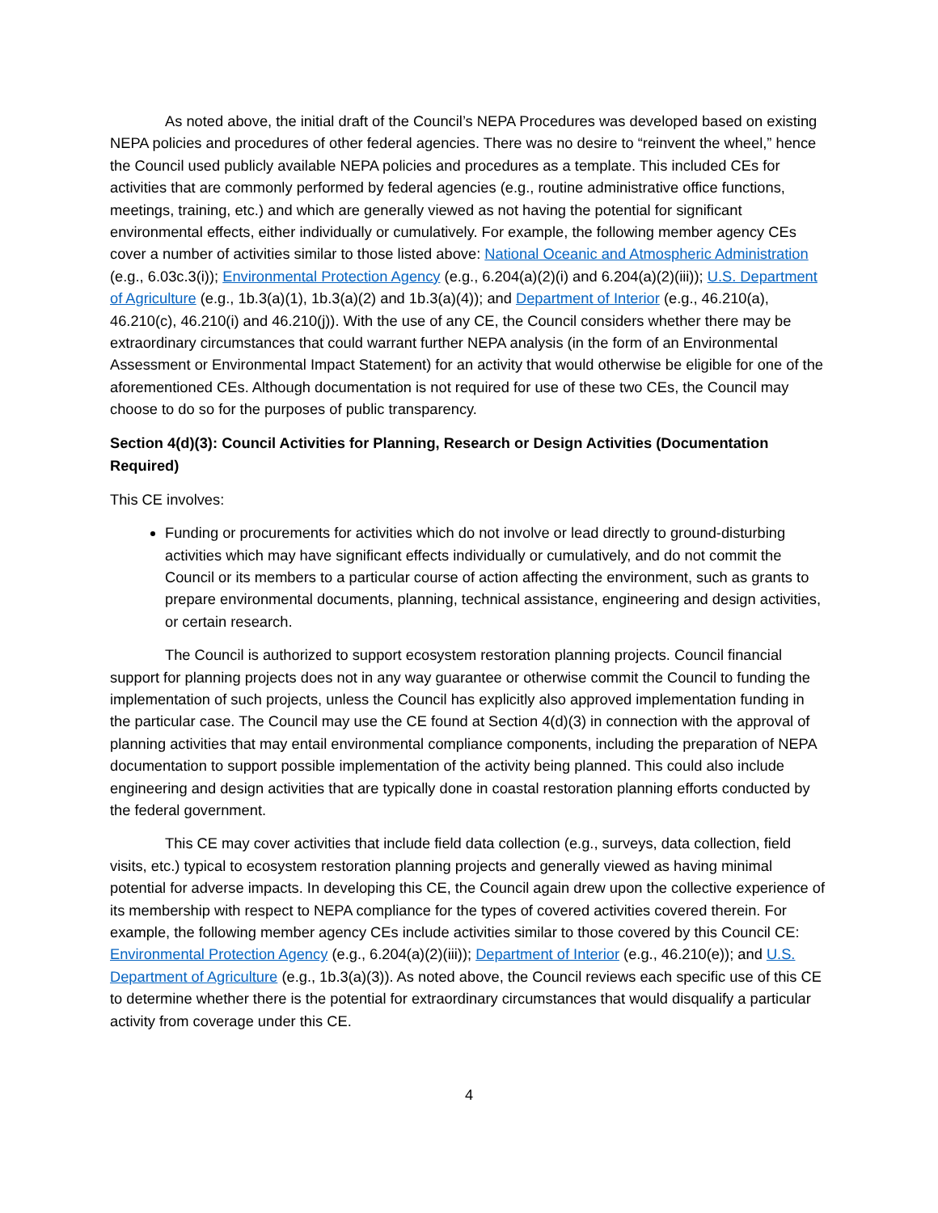As noted above, the initial draft of the Council’s NEPA Procedures was developed based on existing NEPA policies and procedures of other federal agencies. There was no desire to “reinvent the wheel,” hence the Council used publicly available NEPA policies and procedures as a template. This included CEs for activities that are commonly performed by federal agencies (e.g., routine administrative office functions, meetings, training, etc.) and which are generally viewed as not having the potential for significant environmental effects, either individually or cumulatively. For example, the following member agency CEs cover a number of activities similar to those listed above: National Oceanic and Atmospheric Administration (e.g., 6.03c.3(i)); Environmental Protection Agency (e.g., 6.204(a)(2)(i) and 6.204(a)(2)(iii)); U.S. Department of Agriculture (e.g., 1b.3(a)(1), 1b.3(a)(2) and 1b.3(a)(4)); and Department of Interior (e.g., 46.210(a), 46.210(c), 46.210(i) and 46.210(j)). With the use of any CE, the Council considers whether there may be extraordinary circumstances that could warrant further NEPA analysis (in the form of an Environmental Assessment or Environmental Impact Statement) for an activity that would otherwise be eligible for one of the aforementioned CEs. Although documentation is not required for use of these two CEs, the Council may choose to do so for the purposes of public transparency.
Section 4(d)(3): Council Activities for Planning, Research or Design Activities (Documentation Required)
This CE involves:
Funding or procurements for activities which do not involve or lead directly to ground-disturbing activities which may have significant effects individually or cumulatively, and do not commit the Council or its members to a particular course of action affecting the environment, such as grants to prepare environmental documents, planning, technical assistance, engineering and design activities, or certain research.
The Council is authorized to support ecosystem restoration planning projects. Council financial support for planning projects does not in any way guarantee or otherwise commit the Council to funding the implementation of such projects, unless the Council has explicitly also approved implementation funding in the particular case. The Council may use the CE found at Section 4(d)(3) in connection with the approval of planning activities that may entail environmental compliance components, including the preparation of NEPA documentation to support possible implementation of the activity being planned. This could also include engineering and design activities that are typically done in coastal restoration planning efforts conducted by the federal government.
This CE may cover activities that include field data collection (e.g., surveys, data collection, field visits, etc.) typical to ecosystem restoration planning projects and generally viewed as having minimal potential for adverse impacts. In developing this CE, the Council again drew upon the collective experience of its membership with respect to NEPA compliance for the types of covered activities covered therein. For example, the following member agency CEs include activities similar to those covered by this Council CE: Environmental Protection Agency (e.g., 6.204(a)(2)(iii)); Department of Interior (e.g., 46.210(e)); and U.S. Department of Agriculture (e.g., 1b.3(a)(3)). As noted above, the Council reviews each specific use of this CE to determine whether there is the potential for extraordinary circumstances that would disqualify a particular activity from coverage under this CE.
4